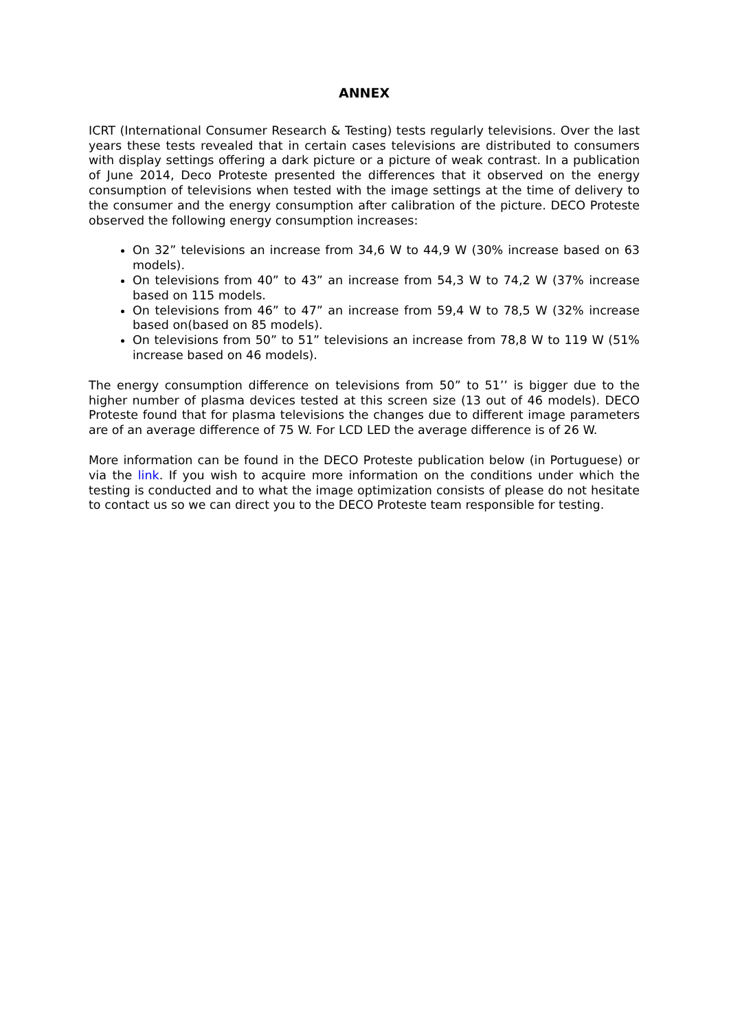ANNEX
ICRT (International Consumer Research & Testing) tests regularly televisions. Over the last years these tests revealed that in certain cases televisions are distributed to consumers with display settings offering a dark picture or a picture of weak contrast. In a publication of June 2014, Deco Proteste presented the differences that it observed on the energy consumption of televisions when tested with the image settings at the time of delivery to the consumer and the energy consumption after calibration of the picture. DECO Proteste observed the following energy consumption increases:
On 32” televisions an increase from 34,6 W to 44,9 W (30% increase based on 63 models).
On televisions from 40” to 43” an increase from 54,3 W to 74,2 W (37% increase based on 115 models.
On televisions from 46” to 47” an increase from 59,4 W to 78,5 W (32% increase based on(based on 85 models).
On televisions from 50” to 51” televisions an increase from 78,8 W to 119 W (51% increase based on 46 models).
The energy consumption difference on televisions from 50” to 51’’ is bigger due to the higher number of plasma devices tested at this screen size (13 out of 46 models). DECO Proteste found that for plasma televisions the changes due to different image parameters are of an average difference of 75 W. For LCD LED the average difference is of 26 W.
More information can be found in the DECO Proteste publication below (in Portuguese) or via the link. If you wish to acquire more information on the conditions under which the testing is conducted and to what the image optimization consists of please do not hesitate to contact us so we can direct you to the DECO Proteste team responsible for testing.